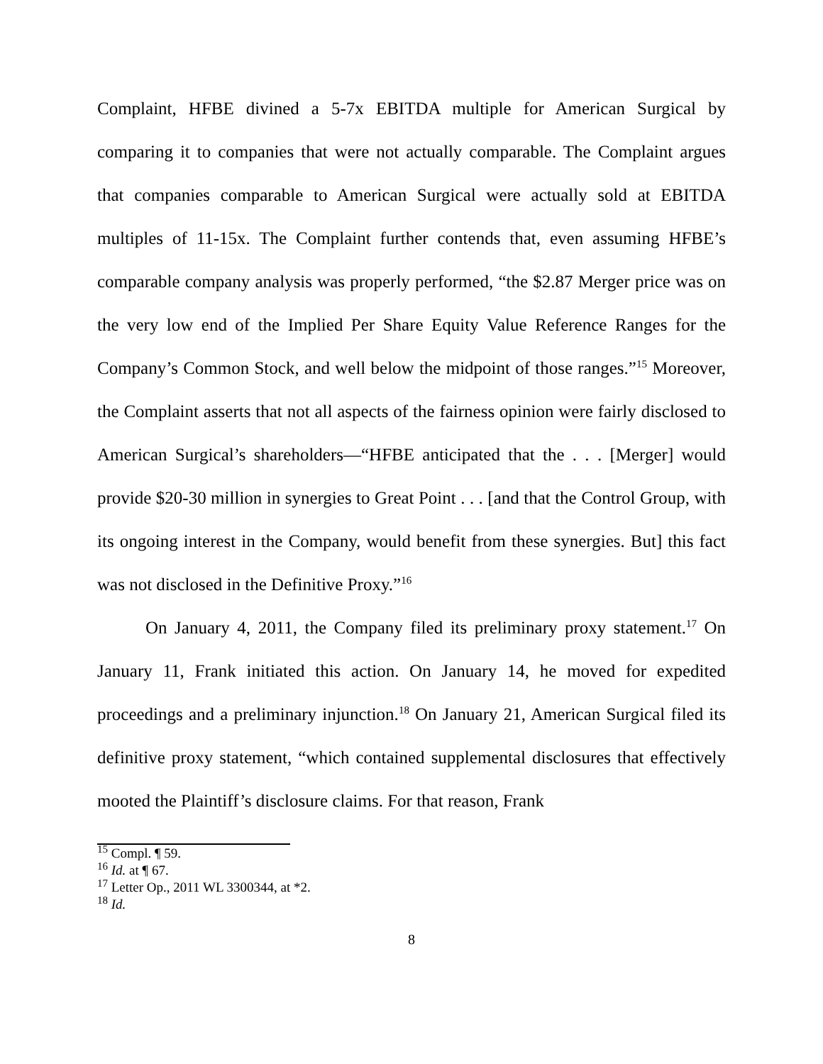Complaint, HFBE divined a 5-7x EBITDA multiple for American Surgical by comparing it to companies that were not actually comparable. The Complaint argues that companies comparable to American Surgical were actually sold at EBITDA multiples of 11-15x. The Complaint further contends that, even assuming HFBE’s comparable company analysis was properly performed, “the $2.87 Merger price was on the very low end of the Implied Per Share Equity Value Reference Ranges for the Company’s Common Stock, and well below the midpoint of those ranges.”<sup>15</sup> Moreover, the Complaint asserts that not all aspects of the fairness opinion were fairly disclosed to American Surgical’s shareholders—“HFBE anticipated that the . . . [Merger] would provide $20-30 million in synergies to Great Point . . . [and that the Control Group, with its ongoing interest in the Company, would benefit from these synergies. But] this fact was not disclosed in the Definitive Proxy.”<sup>16</sup>
On January 4, 2011, the Company filed its preliminary proxy statement.<sup>17</sup> On January 11, Frank initiated this action. On January 14, he moved for expedited proceedings and a preliminary injunction.<sup>18</sup> On January 21, American Surgical filed its definitive proxy statement, “which contained supplemental disclosures that effectively mooted the Plaintiff’s disclosure claims. For that reason, Frank
<sup>15</sup> Compl. ¶ 59.
<sup>16</sup> Id. at ¶ 67.
<sup>17</sup> Letter Op., 2011 WL 3300344, at *2.
<sup>18</sup> Id.
8